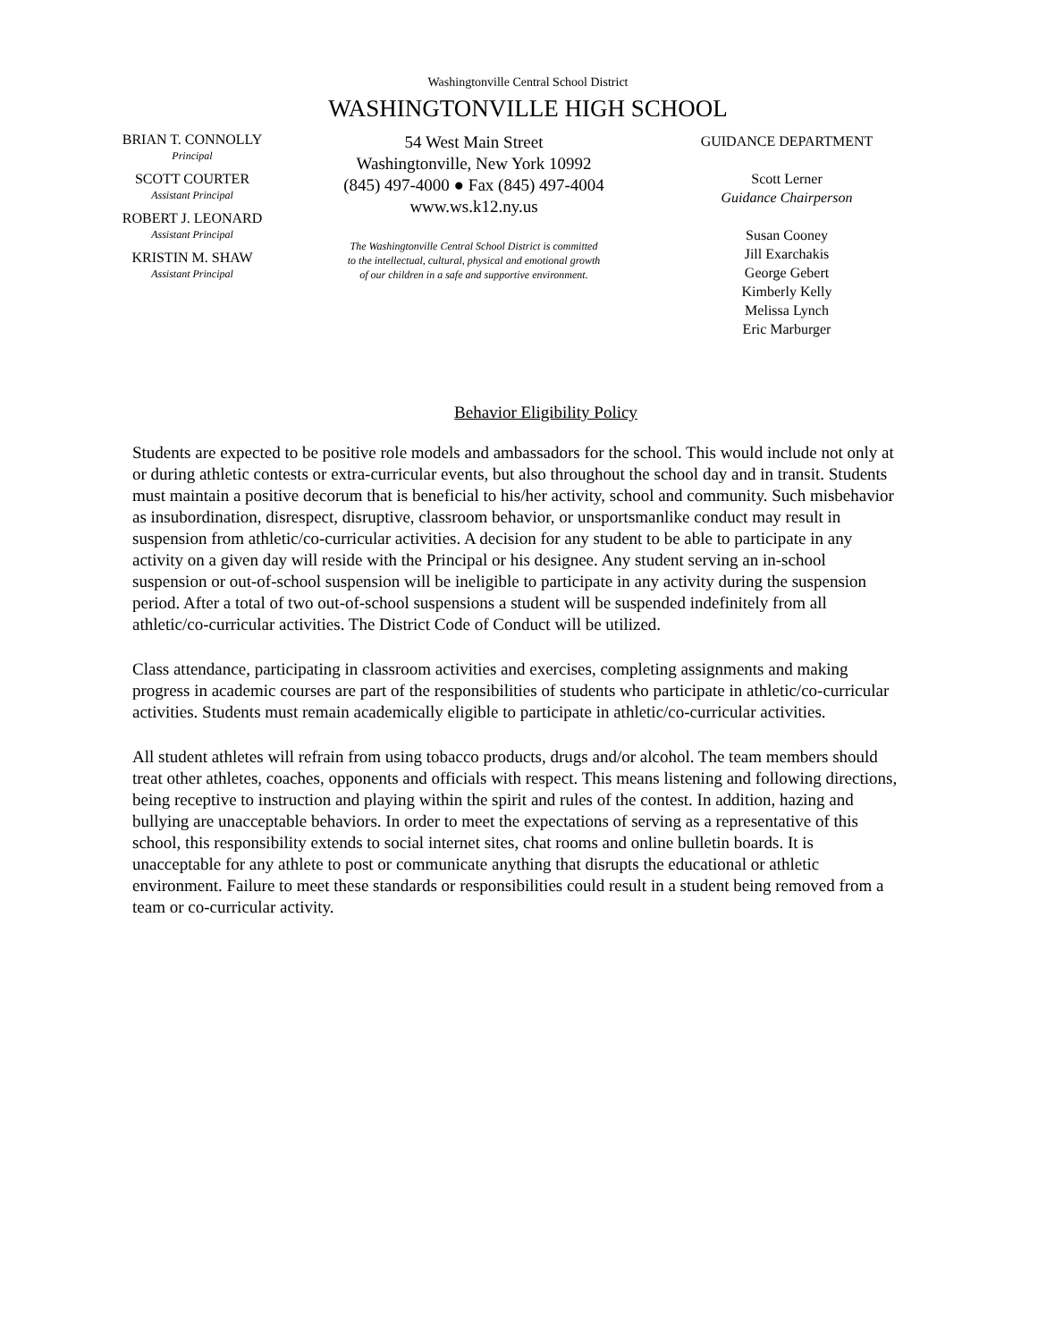Washingtonville Central School District
WASHINGTONVILLE HIGH SCHOOL
BRIAN T. CONNOLLY
Principal
SCOTT COURTER
Assistant Principal
ROBERT J. LEONARD
Assistant Principal
KRISTIN M. SHAW
Assistant Principal
54 West Main Street
Washingtonville, New York 10992
(845) 497-4000 ● Fax (845) 497-4004
www.ws.k12.ny.us
The Washingtonville Central School District is committed
to the intellectual, cultural, physical and emotional growth
of our children in a safe and supportive environment.
GUIDANCE DEPARTMENT
Scott Lerner
Guidance Chairperson
Susan Cooney
Jill Exarchakis
George Gebert
Kimberly Kelly
Melissa Lynch
Eric Marburger
Behavior Eligibility Policy
Students are expected to be positive role models and ambassadors for the school. This would include not only at or during athletic contests or extra-curricular events, but also throughout the school day and in transit. Students must maintain a positive decorum that is beneficial to his/her activity, school and community. Such misbehavior as insubordination, disrespect, disruptive, classroom behavior, or unsportsmanlike conduct may result in suspension from athletic/co-curricular activities. A decision for any student to be able to participate in any activity on a given day will reside with the Principal or his designee. Any student serving an in-school suspension or out-of-school suspension will be ineligible to participate in any activity during the suspension period. After a total of two out-of-school suspensions a student will be suspended indefinitely from all athletic/co-curricular activities. The District Code of Conduct will be utilized.
Class attendance, participating in classroom activities and exercises, completing assignments and making progress in academic courses are part of the responsibilities of students who participate in athletic/co-curricular activities. Students must remain academically eligible to participate in athletic/co-curricular activities.
All student athletes will refrain from using tobacco products, drugs and/or alcohol. The team members should treat other athletes, coaches, opponents and officials with respect. This means listening and following directions, being receptive to instruction and playing within the spirit and rules of the contest. In addition, hazing and bullying are unacceptable behaviors. In order to meet the expectations of serving as a representative of this school, this responsibility extends to social internet sites, chat rooms and online bulletin boards. It is unacceptable for any athlete to post or communicate anything that disrupts the educational or athletic environment. Failure to meet these standards or responsibilities could result in a student being removed from a team or co-curricular activity.